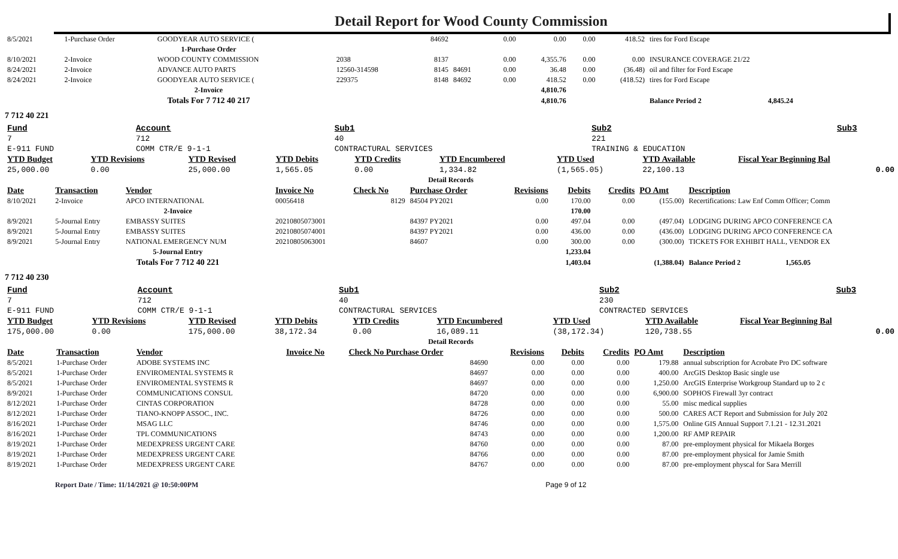Detail Report for Wood County Commission
| 8/5/2021 | 1-Purchase Order | GOODYEAR AUTO SERVICE ( | | 84692 | | 0.00 | 0.00 | 0.00 | 418.52 | tires for Ford Escape |
| 1-Purchase Order | | | | | | | | | | |
| 8/10/2021 | 2-Invoice | WOOD COUNTY COMMISSION | 2038 | 8137 | | 0.00 | 4,355.76 | 0.00 | 0.00 | INSURANCE COVERAGE 21/22 |
| 8/24/2021 | 2-Invoice | ADVANCE AUTO PARTS | 12560-314598 | 8145 | 84691 | 0.00 | 36.48 | 0.00 | (36.48) | oil and filter for Ford Escape |
| 8/24/2021 | 2-Invoice | GOODYEAR AUTO SERVICE ( | 229375 | 8148 | 84692 | 0.00 | 418.52 | 0.00 | (418.52) | tires for Ford Escape |
| 2-Invoice | | | | | | | 4,810.76 | | | |
| Totals For 7 712 40 217 | | | | | | | 4,810.76 | | | Balance Period 2 4,845.24 |
7 712 40 221
| Fund | Account | Sub1 | Sub2 | Sub3 |
| 7 | 712 | 40 | 221 | |
| E-911 FUND | COMM CTR/E 9-1-1 | CONTRACTURAL SERVICES | TRAINING & EDUCATION | |
| YTD Budget | YTD Revisions | YTD Revised | YTD Debits | YTD Credits | YTD Encumbered | YTD Used | YTD Available | Fiscal Year Beginning Bal |
| --- | --- | --- | --- | --- | --- | --- | --- | --- |
| 25,000.00 | 0.00 | 25,000.00 | 1,565.05 | 0.00 | 1,334.82 | (1,565.05) | 22,100.13 | 0.00 |
| Detail Records | | | | | | | | | | |
| Date | Transaction | Vendor | Invoice No | Check No | Purchase Order | Revisions | Debits | Credits | PO Amt | Description |
| 8/10/2021 | 2-Invoice | APCO INTERNATIONAL | 00056418 | 8129 | 84504 PY2021 | 0.00 | 170.00 | 0.00 | (155.00) | Recertifications: Law Enf Comm Officer; Comm |
| 2-Invoice | | | | | | | 170.00 | | | |
| 8/9/2021 | 5-Journal Entry | EMBASSY SUITES | 20210805073001 | | 84397 PY2021 | 0.00 | 497.04 | 0.00 | (497.04) | LODGING DURING APCO CONFERENCE CA |
| 8/9/2021 | 5-Journal Entry | EMBASSY SUITES | 20210805074001 | | 84397 PY2021 | 0.00 | 436.00 | 0.00 | (436.00) | LODGING DURING APCO CONFERENCE CA |
| 8/9/2021 | 5-Journal Entry | NATIONAL EMERGENCY NUM | 20210805063001 | | 84607 | 0.00 | 300.00 | 0.00 | (300.00) | TICKETS FOR EXHIBIT HALL, VENDOR EX |
| 5-Journal Entry | | | | | | | 1,233.04 | | | |
| Totals For 7 712 40 221 | | | | | | | 1,403.04 | | (1,388.04) | Balance Period 2 1,565.05 |
7 712 40 230
| Fund | Account | Sub1 | Sub2 | Sub3 |
| 7 | 712 | 40 | 230 | |
| E-911 FUND | COMM CTR/E 9-1-1 | CONTRACTURAL SERVICES | CONTRACTED SERVICES | |
| YTD Budget | YTD Revisions | YTD Revised | YTD Debits | YTD Credits | YTD Encumbered | YTD Used | YTD Available | Fiscal Year Beginning Bal |
| --- | --- | --- | --- | --- | --- | --- | --- | --- |
| 175,000.00 | 0.00 | 175,000.00 | 38,172.34 | 0.00 | 16,089.11 | (38,172.34) | 120,738.55 | 0.00 |
| Detail Records | | | | | | | | | |
| Date | Transaction | Vendor | Invoice No | Check No Purchase Order | Revisions | Debits | Credits | PO Amt | Description |
| 8/5/2021 | 1-Purchase Order | ADOBE SYSTEMS INC | | 84690 | 0.00 | 0.00 | 0.00 | 179.88 | annual subscription for Acrobate Pro DC software |
| 8/5/2021 | 1-Purchase Order | ENVIROMENTAL SYSTEMS R | | 84697 | 0.00 | 0.00 | 0.00 | 400.00 | ArcGIS Desktop Basic single use |
| 8/5/2021 | 1-Purchase Order | ENVIROMENTAL SYSTEMS R | | 84697 | 0.00 | 0.00 | 0.00 | 1,250.00 | ArcGIS Enterprise Workgroup Standard up to 2 c |
| 8/9/2021 | 1-Purchase Order | COMMUNICATIONS CONSUL | | 84720 | 0.00 | 0.00 | 0.00 | 6,900.00 | SOPHOS Firewall 3yr contract |
| 8/12/2021 | 1-Purchase Order | CINTAS CORPORATION | | 84728 | 0.00 | 0.00 | 0.00 | 55.00 | misc medical supplies |
| 8/12/2021 | 1-Purchase Order | TIANO-KNOPP ASSOC., INC. | | 84726 | 0.00 | 0.00 | 0.00 | 500.00 | CARES ACT Report and Submission for July 202 |
| 8/16/2021 | 1-Purchase Order | MSAG LLC | | 84746 | 0.00 | 0.00 | 0.00 | 1,575.00 | Online GIS Annual Support 7.1.21 - 12.31.2021 |
| 8/16/2021 | 1-Purchase Order | TPL COMMUNICATIONS | | 84743 | 0.00 | 0.00 | 0.00 | 1,200.00 | RF AMP REPAIR |
| 8/19/2021 | 1-Purchase Order | MEDEXPRESS URGENT CARE | | 84760 | 0.00 | 0.00 | 0.00 | 87.00 | pre-employment physical for Mikaela Borges |
| 8/19/2021 | 1-Purchase Order | MEDEXPRESS URGENT CARE | | 84766 | 0.00 | 0.00 | 0.00 | 87.00 | pre-employment physical for Jamie Smith |
| 8/19/2021 | 1-Purchase Order | MEDEXPRESS URGENT CARE | | 84767 | 0.00 | 0.00 | 0.00 | 87.00 | pre-employment physcal for Sara Merrill |
Report Date / Time: 11/14/2021 @ 10:50:00PM Page 9 of 12